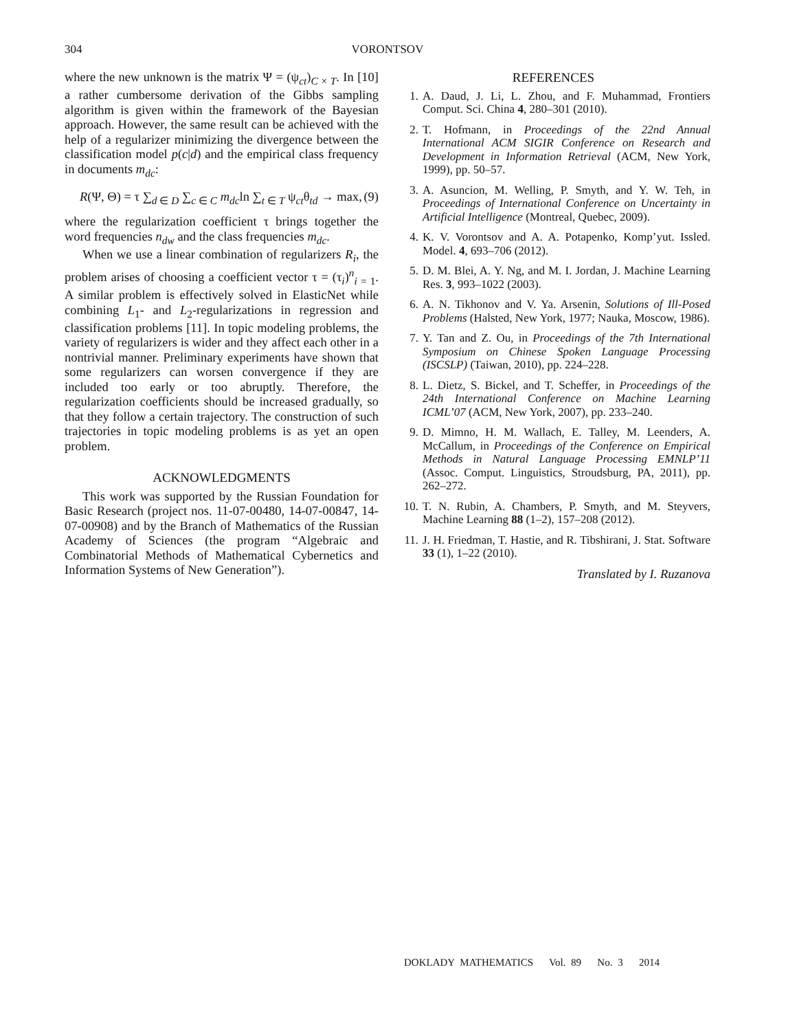304
VORONTSOV
where the new unknown is the matrix Ψ = (ψ<sub>ct</sub>)<sub>C × T</sub>. In [10] a rather cumbersome derivation of the Gibbs sampling algorithm is given within the framework of the Bayesian approach. However, the same result can be achieved with the help of a regularizer minimizing the divergence between the classification model p(c|d) and the empirical class frequency in documents m<sub>dc</sub>:
R(Ψ, Θ) = τ ∑<sub>d ∈ D</sub> ∑<sub>c ∈ C</sub> m<sub>dc</sub>ln ∑<sub>t ∈ T</sub> ψ<sub>ct</sub>θ<sub>td</sub> → max, (9)
where the regularization coefficient τ brings together the word frequencies n<sub>dw</sub> and the class frequencies m<sub>dc</sub>.
When we use a linear combination of regularizers R<sub>i</sub>, the problem arises of choosing a coefficient vector τ = (τ<sub>i</sub>)<sup>n</sup><sub>i = 1</sub>. A similar problem is effectively solved in ElasticNet while combining L<sub>1</sub>- and L<sub>2</sub>-regularizations in regression and classification problems [11]. In topic modeling problems, the variety of regularizers is wider and they affect each other in a nontrivial manner. Preliminary experiments have shown that some regularizers can worsen convergence if they are included too early or too abruptly. Therefore, the regularization coefficients should be increased gradually, so that they follow a certain trajectory. The construction of such trajectories in topic modeling problems is as yet an open problem.
ACKNOWLEDGMENTS
This work was supported by the Russian Foundation for Basic Research (project nos. 11-07-00480, 14-07-00847, 14-07-00908) and by the Branch of Mathematics of the Russian Academy of Sciences (the program “Algebraic and Combinatorial Methods of Mathematical Cybernetics and Information Systems of New Generation”).
REFERENCES
1. A. Daud, J. Li, L. Zhou, and F. Muhammad, Frontiers Comput. Sci. China 4, 280–301 (2010).
2. T. Hofmann, in Proceedings of the 22nd Annual International ACM SIGIR Conference on Research and Development in Information Retrieval (ACM, New York, 1999), pp. 50–57.
3. A. Asuncion, M. Welling, P. Smyth, and Y. W. Teh, in Proceedings of International Conference on Uncertainty in Artificial Intelligence (Montreal, Quebec, 2009).
4. K. V. Vorontsov and A. A. Potapenko, Komp’yut. Issled. Model. 4, 693–706 (2012).
5. D. M. Blei, A. Y. Ng, and M. I. Jordan, J. Machine Learning Res. 3, 993–1022 (2003).
6. A. N. Tikhonov and V. Ya. Arsenin, Solutions of Ill-Posed Problems (Halsted, New York, 1977; Nauka, Moscow, 1986).
7. Y. Tan and Z. Ou, in Proceedings of the 7th International Symposium on Chinese Spoken Language Processing (ISCSLP) (Taiwan, 2010), pp. 224–228.
8. L. Dietz, S. Bickel, and T. Scheffer, in Proceedings of the 24th International Conference on Machine Learning ICML’07 (ACM, New York, 2007), pp. 233–240.
9. D. Mimno, H. M. Wallach, E. Talley, M. Leenders, A. McCallum, in Proceedings of the Conference on Empirical Methods in Natural Language Processing EMNLP’11 (Assoc. Comput. Linguistics, Stroudsburg, PA, 2011), pp. 262–272.
10. T. N. Rubin, A. Chambers, P. Smyth, and M. Steyvers, Machine Learning 88 (1–2), 157–208 (2012).
11. J. H. Friedman, T. Hastie, and R. Tibshirani, J. Stat. Software 33 (1), 1–22 (2010).
Translated by I. Ruzanova
DOKLADY MATHEMATICS Vol. 89 No. 3 2014